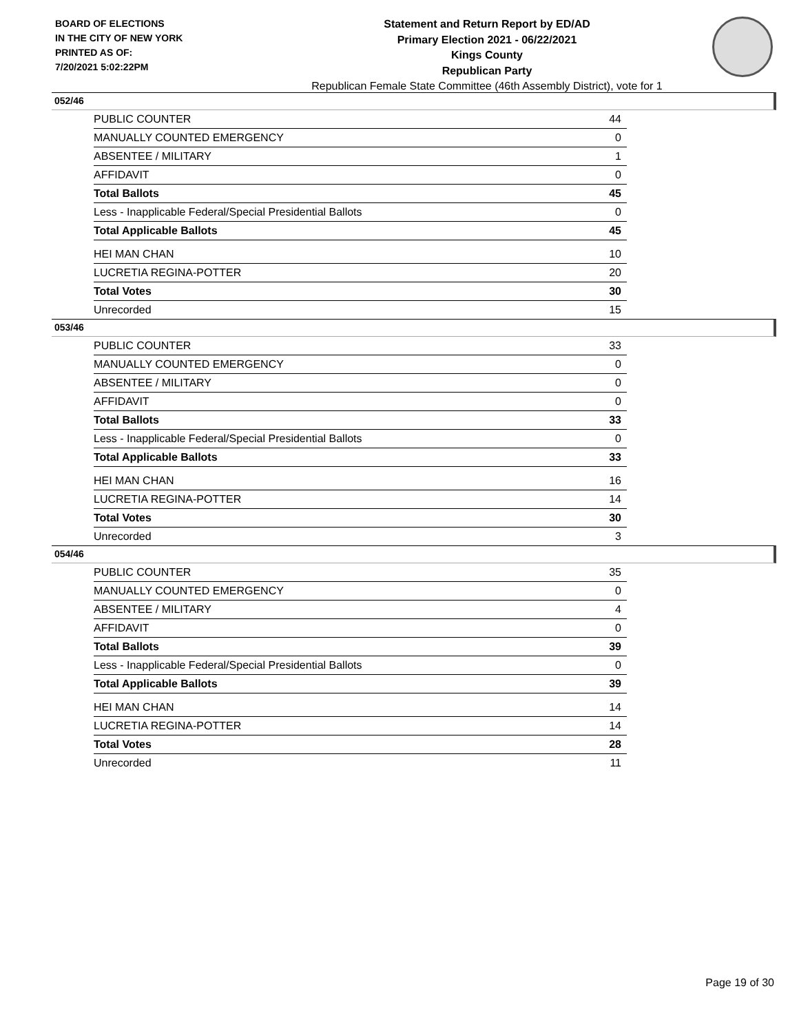BOARD OF ELECTIONS
IN THE CITY OF NEW YORK
PRINTED AS OF:
7/20/2021 5:02:22PM
Statement and Return Report by ED/AD
Primary Election 2021 - 06/22/2021
Kings County
Republican Party
Republican Female State Committee (46th Assembly District), vote for 1
052/46
| PUBLIC COUNTER | 44 |
| MANUALLY COUNTED EMERGENCY | 0 |
| ABSENTEE / MILITARY | 1 |
| AFFIDAVIT | 0 |
| Total Ballots | 45 |
| Less - Inapplicable Federal/Special Presidential Ballots | 0 |
| Total Applicable Ballots | 45 |
| HEI MAN CHAN | 10 |
| LUCRETIA REGINA-POTTER | 20 |
| Total Votes | 30 |
| Unrecorded | 15 |
053/46
| PUBLIC COUNTER | 33 |
| MANUALLY COUNTED EMERGENCY | 0 |
| ABSENTEE / MILITARY | 0 |
| AFFIDAVIT | 0 |
| Total Ballots | 33 |
| Less - Inapplicable Federal/Special Presidential Ballots | 0 |
| Total Applicable Ballots | 33 |
| HEI MAN CHAN | 16 |
| LUCRETIA REGINA-POTTER | 14 |
| Total Votes | 30 |
| Unrecorded | 3 |
054/46
| PUBLIC COUNTER | 35 |
| MANUALLY COUNTED EMERGENCY | 0 |
| ABSENTEE / MILITARY | 4 |
| AFFIDAVIT | 0 |
| Total Ballots | 39 |
| Less - Inapplicable Federal/Special Presidential Ballots | 0 |
| Total Applicable Ballots | 39 |
| HEI MAN CHAN | 14 |
| LUCRETIA REGINA-POTTER | 14 |
| Total Votes | 28 |
| Unrecorded | 11 |
Page 19 of 30